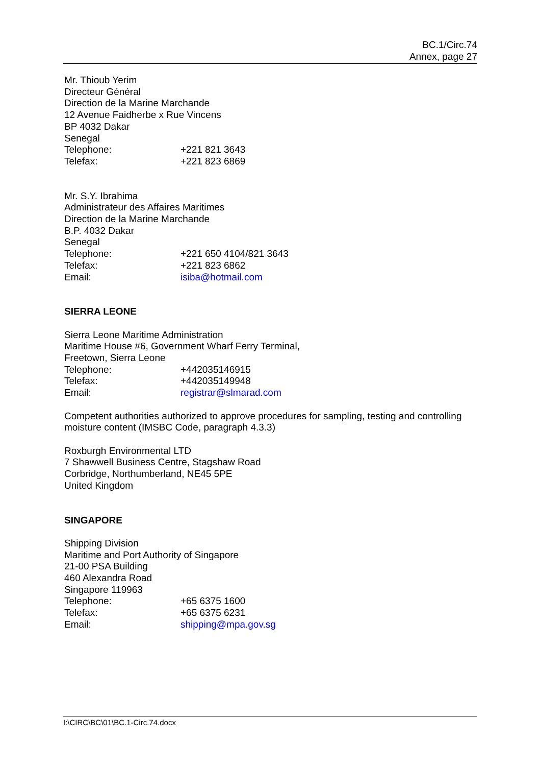BC.1/Circ.74
Annex, page 27
Mr. Thioub Yerim
Directeur Général
Direction de la Marine Marchande
12 Avenue Faidherbe x Rue Vincens
BP 4032 Dakar
Senegal
Telephone: +221 821 3643
Telefax: +221 823 6869
Mr. S.Y. Ibrahima
Administrateur des Affaires Maritimes
Direction de la Marine Marchande
B.P. 4032 Dakar
Senegal
Telephone: +221 650 4104/821 3643
Telefax: +221 823 6862
Email: isiba@hotmail.com
SIERRA LEONE
Sierra Leone Maritime Administration
Maritime House #6, Government Wharf Ferry Terminal,
Freetown, Sierra Leone
Telephone: +442035146915
Telefax: +442035149948
Email: registrar@slmarad.com
Competent authorities authorized to approve procedures for sampling, testing and controlling moisture content (IMSBC Code, paragraph 4.3.3)
Roxburgh Environmental LTD
7 Shawwell Business Centre, Stagshaw Road
Corbridge, Northumberland, NE45 5PE
United Kingdom
SINGAPORE
Shipping Division
Maritime and Port Authority of Singapore
21-00 PSA Building
460 Alexandra Road
Singapore 119963
Telephone: +65 6375 1600
Telefax: +65 6375 6231
Email: shipping@mpa.gov.sg
I:\CIRC\BC\01\BC.1-Circ.74.docx